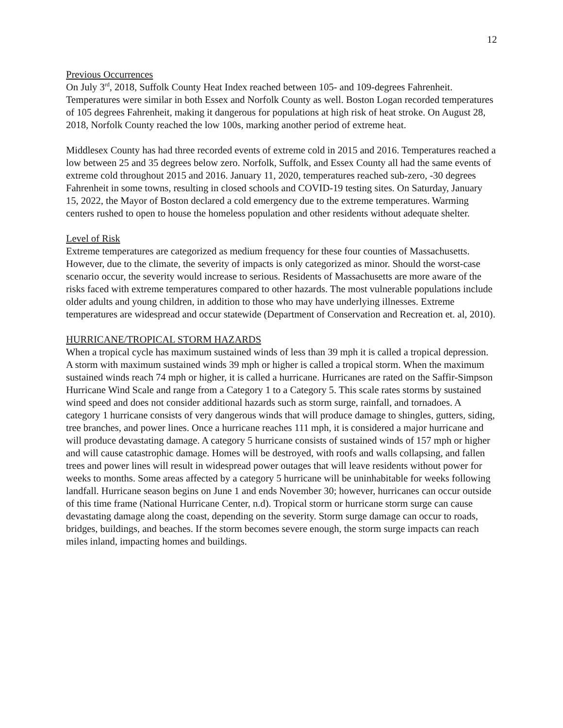12
Previous Occurrences
On July 3<sup>rd</sup>, 2018, Suffolk County Heat Index reached between 105- and 109-degrees Fahrenheit. Temperatures were similar in both Essex and Norfolk County as well. Boston Logan recorded temperatures of 105 degrees Fahrenheit, making it dangerous for populations at high risk of heat stroke. On August 28, 2018, Norfolk County reached the low 100s, marking another period of extreme heat.
Middlesex County has had three recorded events of extreme cold in 2015 and 2016. Temperatures reached a low between 25 and 35 degrees below zero. Norfolk, Suffolk, and Essex County all had the same events of extreme cold throughout 2015 and 2016. January 11, 2020, temperatures reached sub-zero, -30 degrees Fahrenheit in some towns, resulting in closed schools and COVID-19 testing sites. On Saturday, January 15, 2022, the Mayor of Boston declared a cold emergency due to the extreme temperatures. Warming centers rushed to open to house the homeless population and other residents without adequate shelter.
Level of Risk
Extreme temperatures are categorized as medium frequency for these four counties of Massachusetts. However, due to the climate, the severity of impacts is only categorized as minor. Should the worst-case scenario occur, the severity would increase to serious. Residents of Massachusetts are more aware of the risks faced with extreme temperatures compared to other hazards. The most vulnerable populations include older adults and young children, in addition to those who may have underlying illnesses. Extreme temperatures are widespread and occur statewide (Department of Conservation and Recreation et. al, 2010).
HURRICANE/TROPICAL STORM HAZARDS
When a tropical cycle has maximum sustained winds of less than 39 mph it is called a tropical depression. A storm with maximum sustained winds 39 mph or higher is called a tropical storm. When the maximum sustained winds reach 74 mph or higher, it is called a hurricane. Hurricanes are rated on the Saffir-Simpson Hurricane Wind Scale and range from a Category 1 to a Category 5. This scale rates storms by sustained wind speed and does not consider additional hazards such as storm surge, rainfall, and tornadoes. A category 1 hurricane consists of very dangerous winds that will produce damage to shingles, gutters, siding, tree branches, and power lines. Once a hurricane reaches 111 mph, it is considered a major hurricane and will produce devastating damage. A category 5 hurricane consists of sustained winds of 157 mph or higher and will cause catastrophic damage. Homes will be destroyed, with roofs and walls collapsing, and fallen trees and power lines will result in widespread power outages that will leave residents without power for weeks to months. Some areas affected by a category 5 hurricane will be uninhabitable for weeks following landfall. Hurricane season begins on June 1 and ends November 30; however, hurricanes can occur outside of this time frame (National Hurricane Center, n.d). Tropical storm or hurricane storm surge can cause devastating damage along the coast, depending on the severity. Storm surge damage can occur to roads, bridges, buildings, and beaches. If the storm becomes severe enough, the storm surge impacts can reach miles inland, impacting homes and buildings.